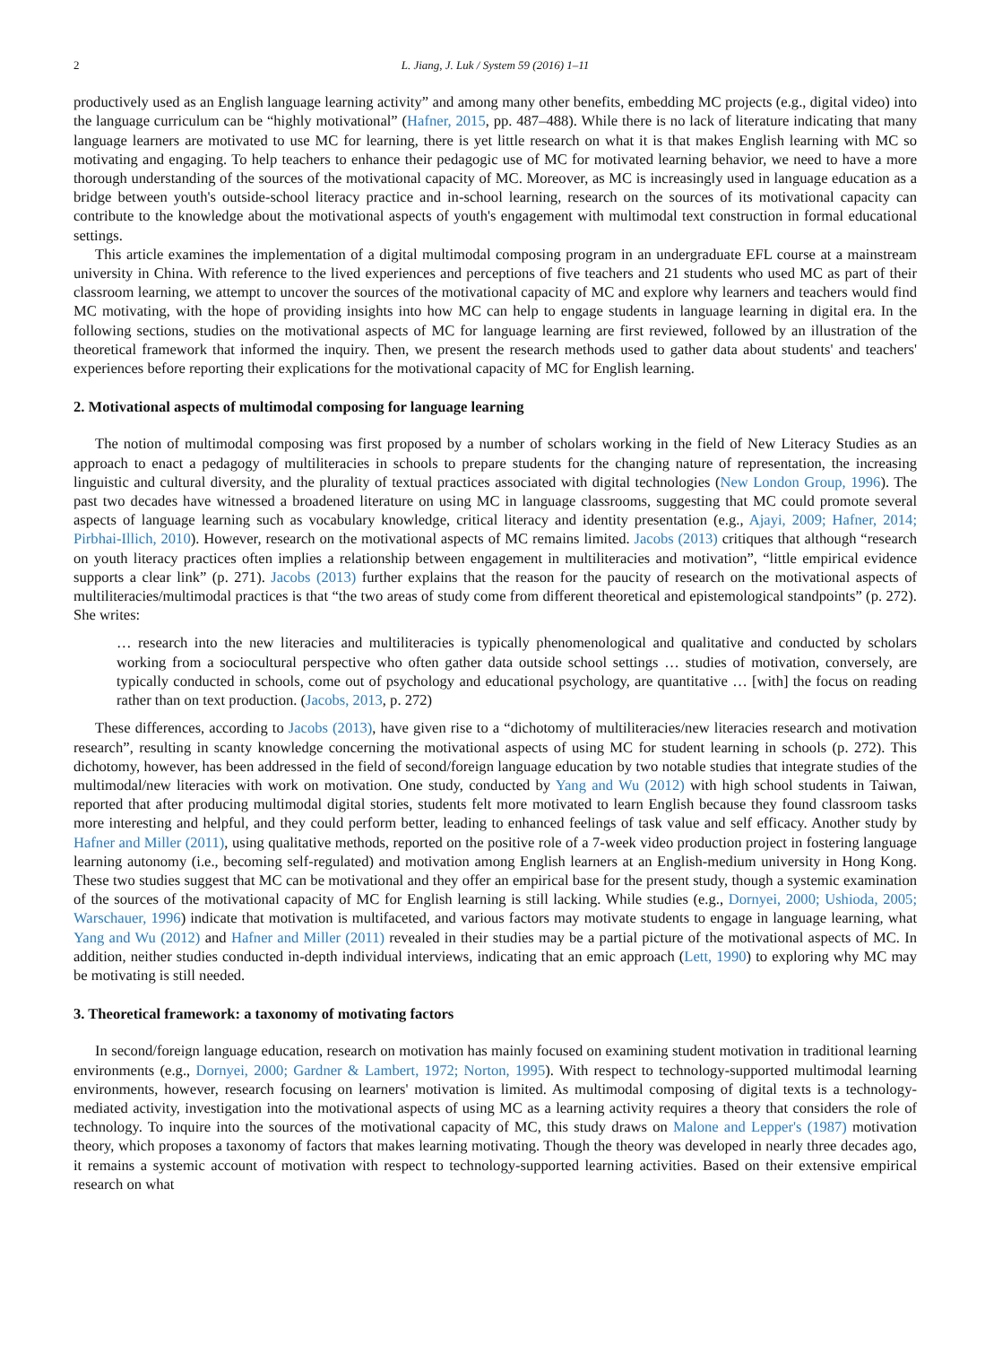2 L. Jiang, J. Luk / System 59 (2016) 1–11
productively used as an English language learning activity” and among many other benefits, embedding MC projects (e.g., digital video) into the language curriculum can be “highly motivational” (Hafner, 2015, pp. 487–488). While there is no lack of literature indicating that many language learners are motivated to use MC for learning, there is yet little research on what it is that makes English learning with MC so motivating and engaging. To help teachers to enhance their pedagogic use of MC for motivated learning behavior, we need to have a more thorough understanding of the sources of the motivational capacity of MC. Moreover, as MC is increasingly used in language education as a bridge between youth's outside-school literacy practice and in-school learning, research on the sources of its motivational capacity can contribute to the knowledge about the motivational aspects of youth's engagement with multimodal text construction in formal educational settings.
This article examines the implementation of a digital multimodal composing program in an undergraduate EFL course at a mainstream university in China. With reference to the lived experiences and perceptions of five teachers and 21 students who used MC as part of their classroom learning, we attempt to uncover the sources of the motivational capacity of MC and explore why learners and teachers would find MC motivating, with the hope of providing insights into how MC can help to engage students in language learning in digital era. In the following sections, studies on the motivational aspects of MC for language learning are first reviewed, followed by an illustration of the theoretical framework that informed the inquiry. Then, we present the research methods used to gather data about students' and teachers' experiences before reporting their explications for the motivational capacity of MC for English learning.
2. Motivational aspects of multimodal composing for language learning
The notion of multimodal composing was first proposed by a number of scholars working in the field of New Literacy Studies as an approach to enact a pedagogy of multiliteracies in schools to prepare students for the changing nature of representation, the increasing linguistic and cultural diversity, and the plurality of textual practices associated with digital technologies (New London Group, 1996). The past two decades have witnessed a broadened literature on using MC in language classrooms, suggesting that MC could promote several aspects of language learning such as vocabulary knowledge, critical literacy and identity presentation (e.g., Ajayi, 2009; Hafner, 2014; Pirbhai-Illich, 2010). However, research on the motivational aspects of MC remains limited. Jacobs (2013) critiques that although “research on youth literacy practices often implies a relationship between engagement in multiliteracies and motivation”, “little empirical evidence supports a clear link” (p. 271). Jacobs (2013) further explains that the reason for the paucity of research on the motivational aspects of multiliteracies/multimodal practices is that “the two areas of study come from different theoretical and epistemological standpoints” (p. 272). She writes:
… research into the new literacies and multiliteracies is typically phenomenological and qualitative and conducted by scholars working from a sociocultural perspective who often gather data outside school settings … studies of motivation, conversely, are typically conducted in schools, come out of psychology and educational psychology, are quantitative … [with] the focus on reading rather than on text production. (Jacobs, 2013, p. 272)
These differences, according to Jacobs (2013), have given rise to a “dichotomy of multiliteracies/new literacies research and motivation research”, resulting in scanty knowledge concerning the motivational aspects of using MC for student learning in schools (p. 272). This dichotomy, however, has been addressed in the field of second/foreign language education by two notable studies that integrate studies of the multimodal/new literacies with work on motivation. One study, conducted by Yang and Wu (2012) with high school students in Taiwan, reported that after producing multimodal digital stories, students felt more motivated to learn English because they found classroom tasks more interesting and helpful, and they could perform better, leading to enhanced feelings of task value and self efficacy. Another study by Hafner and Miller (2011), using qualitative methods, reported on the positive role of a 7-week video production project in fostering language learning autonomy (i.e., becoming self-regulated) and motivation among English learners at an English-medium university in Hong Kong. These two studies suggest that MC can be motivational and they offer an empirical base for the present study, though a systemic examination of the sources of the motivational capacity of MC for English learning is still lacking. While studies (e.g., Dornyei, 2000; Ushioda, 2005; Warschauer, 1996) indicate that motivation is multifaceted, and various factors may motivate students to engage in language learning, what Yang and Wu (2012) and Hafner and Miller (2011) revealed in their studies may be a partial picture of the motivational aspects of MC. In addition, neither studies conducted in-depth individual interviews, indicating that an emic approach (Lett, 1990) to exploring why MC may be motivating is still needed.
3. Theoretical framework: a taxonomy of motivating factors
In second/foreign language education, research on motivation has mainly focused on examining student motivation in traditional learning environments (e.g., Dornyei, 2000; Gardner & Lambert, 1972; Norton, 1995). With respect to technology-supported multimodal learning environments, however, research focusing on learners' motivation is limited. As multimodal composing of digital texts is a technology-mediated activity, investigation into the motivational aspects of using MC as a learning activity requires a theory that considers the role of technology. To inquire into the sources of the motivational capacity of MC, this study draws on Malone and Lepper's (1987) motivation theory, which proposes a taxonomy of factors that makes learning motivating. Though the theory was developed in nearly three decades ago, it remains a systemic account of motivation with respect to technology-supported learning activities. Based on their extensive empirical research on what